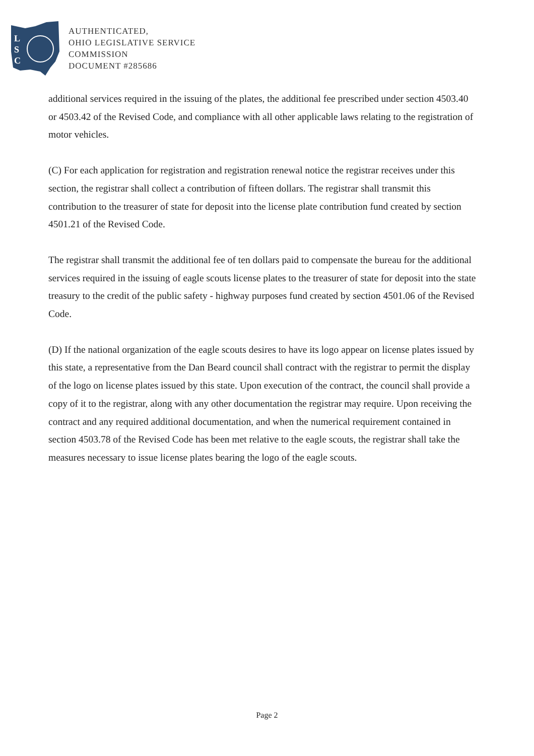L
S
C
AUTHENTICATED,
OHIO LEGISLATIVE SERVICE
COMMISSION
DOCUMENT #285686
additional services required in the issuing of the plates, the additional fee prescribed under section 4503.40 or 4503.42 of the Revised Code, and compliance with all other applicable laws relating to the registration of motor vehicles.
(C) For each application for registration and registration renewal notice the registrar receives under this section, the registrar shall collect a contribution of fifteen dollars. The registrar shall transmit this contribution to the treasurer of state for deposit into the license plate contribution fund created by section 4501.21 of the Revised Code.
The registrar shall transmit the additional fee of ten dollars paid to compensate the bureau for the additional services required in the issuing of eagle scouts license plates to the treasurer of state for deposit into the state treasury to the credit of the public safety - highway purposes fund created by section 4501.06 of the Revised Code.
(D) If the national organization of the eagle scouts desires to have its logo appear on license plates issued by this state, a representative from the Dan Beard council shall contract with the registrar to permit the display of the logo on license plates issued by this state. Upon execution of the contract, the council shall provide a copy of it to the registrar, along with any other documentation the registrar may require. Upon receiving the contract and any required additional documentation, and when the numerical requirement contained in section 4503.78 of the Revised Code has been met relative to the eagle scouts, the registrar shall take the measures necessary to issue license plates bearing the logo of the eagle scouts.
Page 2